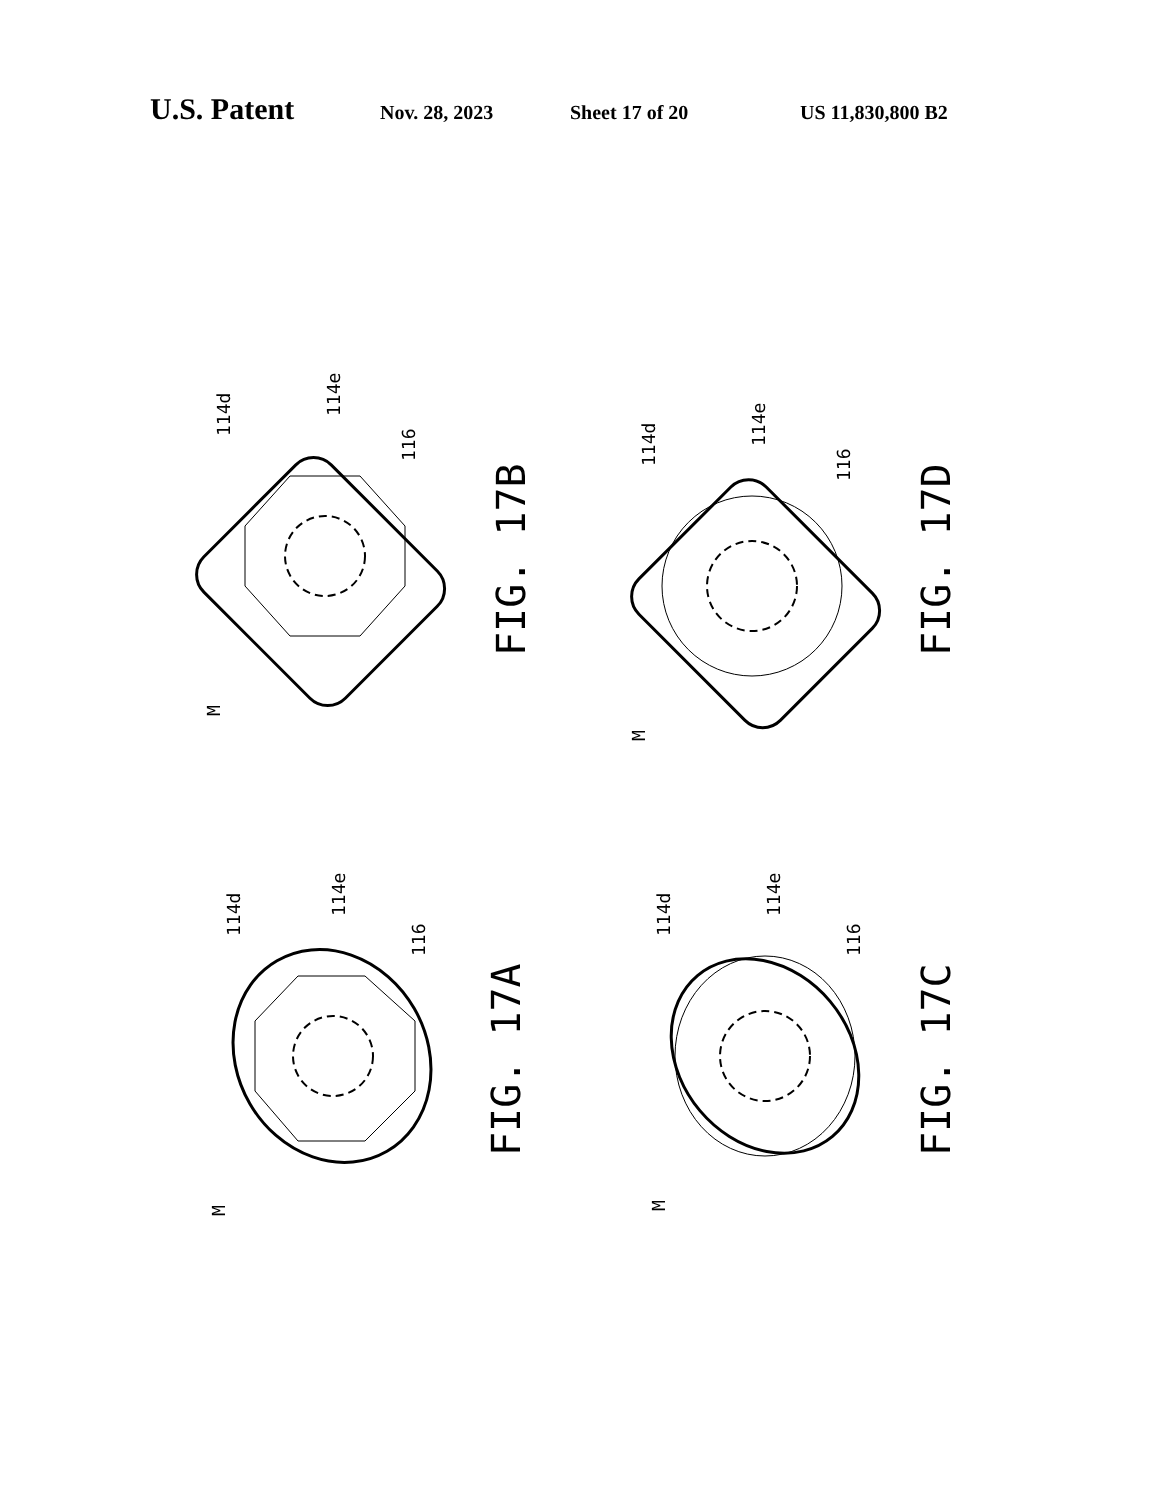U.S. Patent Nov. 28, 2023 Sheet 17 of 20 US 11,830,800 B2
FIG. 17B
FIG. 17D
FIG. 17A
FIG. 17C
114d
114e
116
M
114d
114e
116
M
114d
114e
116
M
114d
114e
116
M